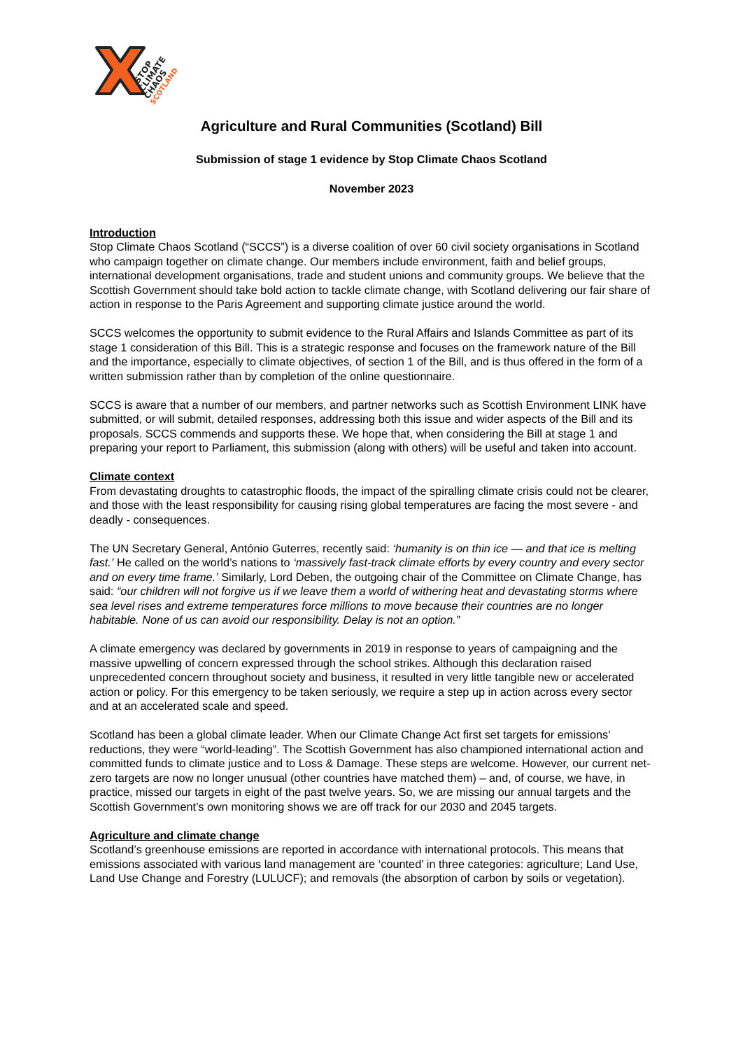STOP
CLIMATE
CHAOS
SCOTLAND
Agriculture and Rural Communities (Scotland) Bill
Submission of stage 1 evidence by Stop Climate Chaos Scotland
November 2023
Introduction
Stop Climate Chaos Scotland (“SCCS”) is a diverse coalition of over 60 civil society organisations in Scotland who campaign together on climate change. Our members include environment, faith and belief groups, international development organisations, trade and student unions and community groups. We believe that the Scottish Government should take bold action to tackle climate change, with Scotland delivering our fair share of action in response to the Paris Agreement and supporting climate justice around the world.
SCCS welcomes the opportunity to submit evidence to the Rural Affairs and Islands Committee as part of its stage 1 consideration of this Bill. This is a strategic response and focuses on the framework nature of the Bill and the importance, especially to climate objectives, of section 1 of the Bill, and is thus offered in the form of a written submission rather than by completion of the online questionnaire.
SCCS is aware that a number of our members, and partner networks such as Scottish Environment LINK have submitted, or will submit, detailed responses, addressing both this issue and wider aspects of the Bill and its proposals. SCCS commends and supports these. We hope that, when considering the Bill at stage 1 and preparing your report to Parliament, this submission (along with others) will be useful and taken into account.
Climate context
From devastating droughts to catastrophic floods, the impact of the spiralling climate crisis could not be clearer, and those with the least responsibility for causing rising global temperatures are facing the most severe - and deadly - consequences.
The UN Secretary General, António Guterres, recently said: ‘humanity is on thin ice — and that ice is melting fast.’ He called on the world’s nations to ‘massively fast-track climate efforts by every country and every sector and on every time frame.’ Similarly, Lord Deben, the outgoing chair of the Committee on Climate Change, has said: “our children will not forgive us if we leave them a world of withering heat and devastating storms where sea level rises and extreme temperatures force millions to move because their countries are no longer habitable. None of us can avoid our responsibility. Delay is not an option.”
A climate emergency was declared by governments in 2019 in response to years of campaigning and the massive upwelling of concern expressed through the school strikes. Although this declaration raised unprecedented concern throughout society and business, it resulted in very little tangible new or accelerated action or policy. For this emergency to be taken seriously, we require a step up in action across every sector and at an accelerated scale and speed.
Scotland has been a global climate leader. When our Climate Change Act first set targets for emissions’ reductions, they were “world-leading”. The Scottish Government has also championed international action and committed funds to climate justice and to Loss & Damage. These steps are welcome. However, our current net-zero targets are now no longer unusual (other countries have matched them) – and, of course, we have, in practice, missed our targets in eight of the past twelve years. So, we are missing our annual targets and the Scottish Government’s own monitoring shows we are off track for our 2030 and 2045 targets.
Agriculture and climate change
Scotland’s greenhouse emissions are reported in accordance with international protocols. This means that emissions associated with various land management are ‘counted’ in three categories: agriculture; Land Use, Land Use Change and Forestry (LULUCF); and removals (the absorption of carbon by soils or vegetation).